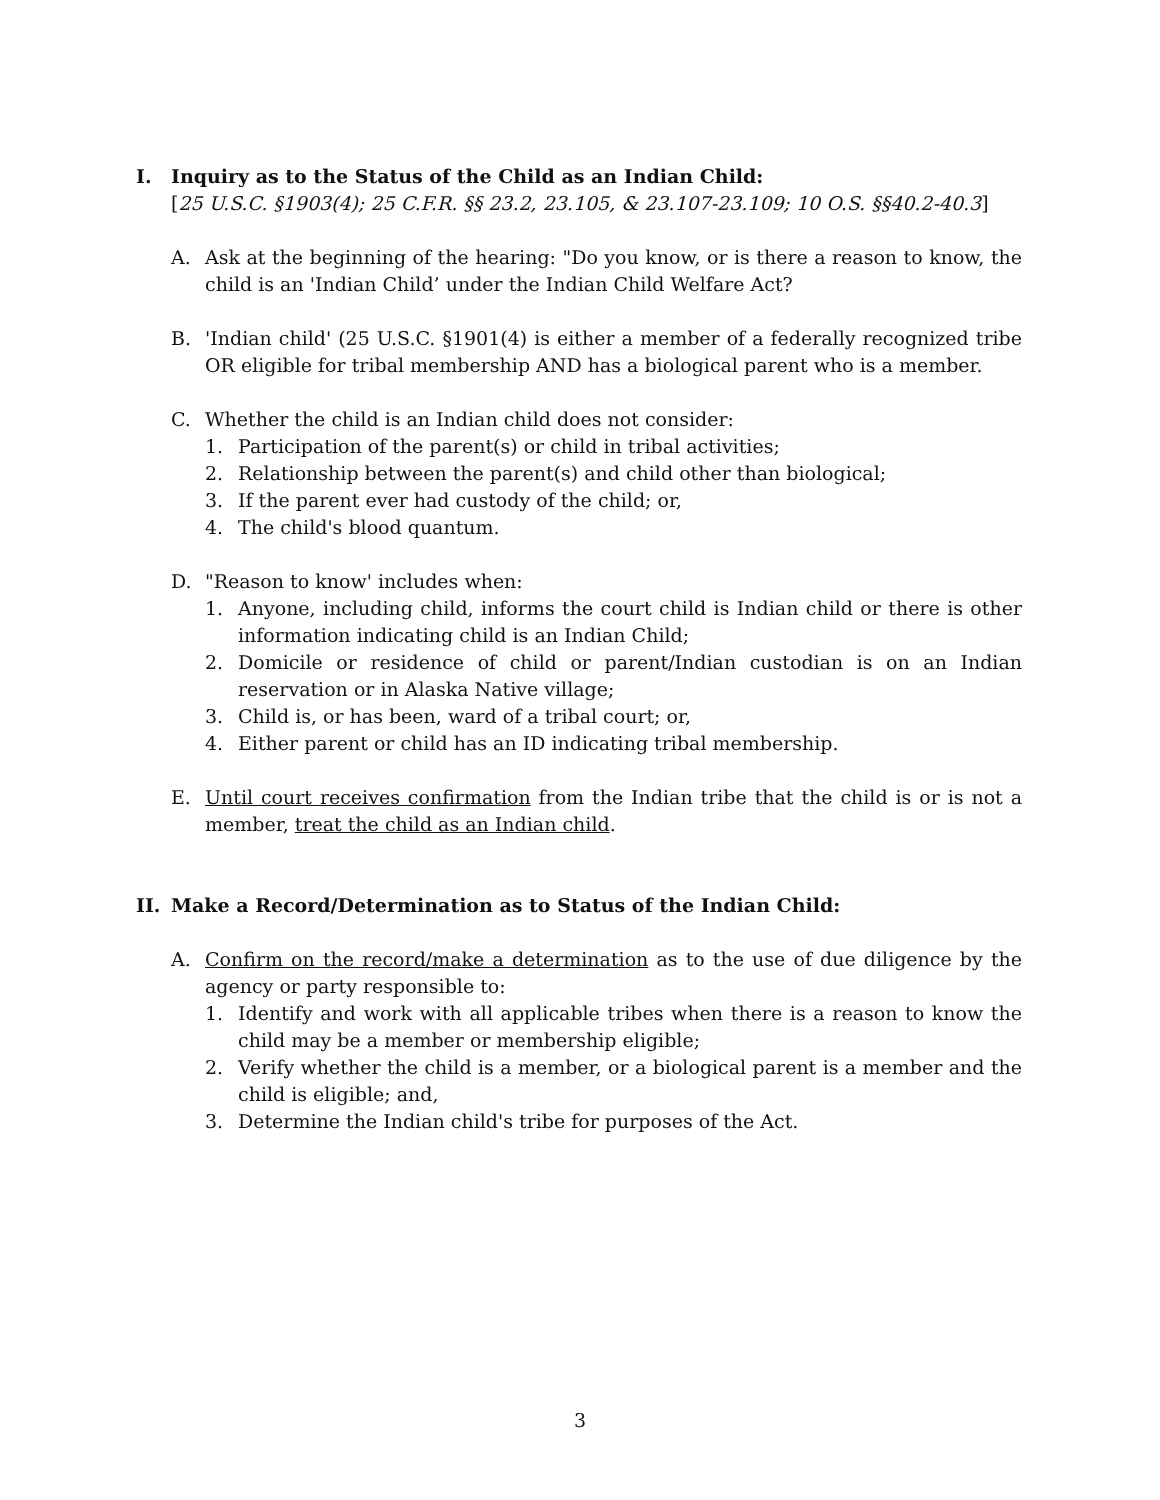I. Inquiry as to the Status of the Child as an Indian Child:
[25 U.S.C. §1903(4); 25 C.F.R. §§ 23.2, 23.105, & 23.107-23.109; 10 O.S. §§40.2-40.3]
A. Ask at the beginning of the hearing: "Do you know, or is there a reason to know, the child is an 'Indian Child’ under the Indian Child Welfare Act?
B. 'Indian child' (25 U.S.C. §1901(4) is either a member of a federally recognized tribe OR eligible for tribal membership AND has a biological parent who is a member.
C. Whether the child is an Indian child does not consider:
1. Participation of the parent(s) or child in tribal activities;
2. Relationship between the parent(s) and child other than biological;
3. If the parent ever had custody of the child; or,
4. The child's blood quantum.
D. "Reason to know' includes when:
1. Anyone, including child, informs the court child is Indian child or there is other information indicating child is an Indian Child;
2. Domicile or residence of child or parent/Indian custodian is on an Indian reservation or in Alaska Native village;
3. Child is, or has been, ward of a tribal court; or,
4. Either parent or child has an ID indicating tribal membership.
E. Until court receives confirmation from the Indian tribe that the child is or is not a member, treat the child as an Indian child.
II. Make a Record/Determination as to Status of the Indian Child:
A. Confirm on the record/make a determination as to the use of due diligence by the agency or party responsible to:
1. Identify and work with all applicable tribes when there is a reason to know the child may be a member or membership eligible;
2. Verify whether the child is a member, or a biological parent is a member and the child is eligible; and,
3. Determine the Indian child's tribe for purposes of the Act.
3